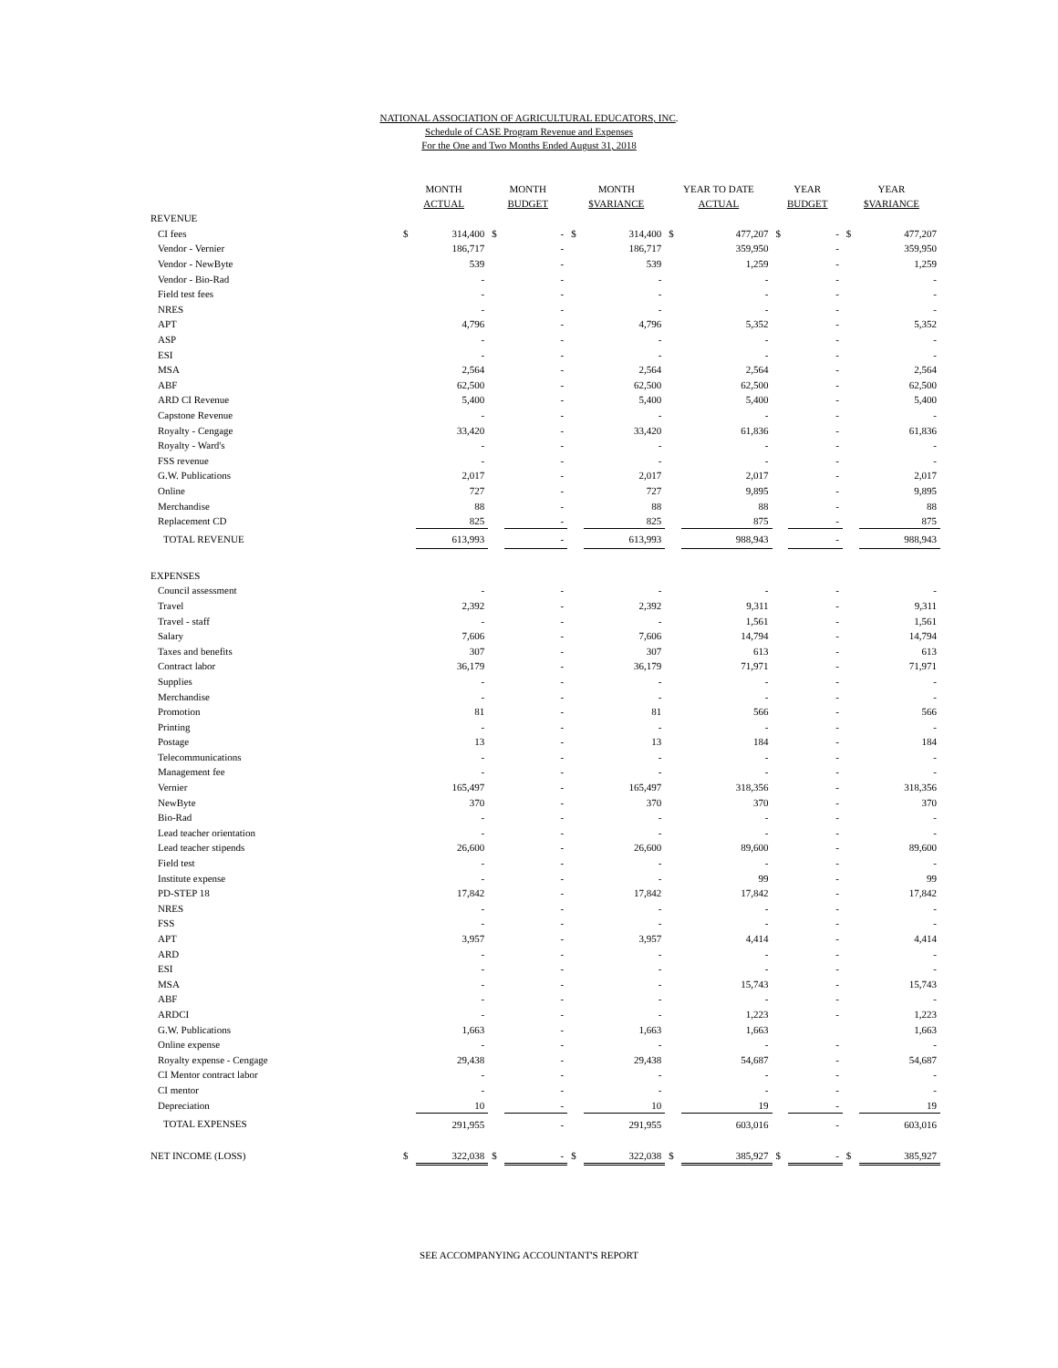NATIONAL ASSOCIATION OF AGRICULTURAL EDUCATORS, INC.
Schedule of CASE Program Revenue and Expenses
For the One and Two Months Ended August 31, 2018
| | MONTH ACTUAL | | MONTH BUDGET | | MONTH $VARIANCE | | YEAR TO DATE ACTUAL | | YEAR BUDGET | | YEAR $VARIANCE | |
| --- | --- | --- | --- | --- | --- | --- | --- | --- | --- | --- | --- | --- |
| REVENUE | | | | | | | | | | | | |
| CI fees | $ | 314,400 | $ | - | $ | 314,400 | $ | 477,207 | $ | - | $ | 477,207 |
| Vendor - Vernier | | 186,717 | | - | | 186,717 | | 359,950 | | - | | 359,950 |
| Vendor - NewByte | | 539 | | - | | 539 | | 1,259 | | - | | 1,259 |
| Vendor - Bio-Rad | | - | | - | | - | | - | | - | | - |
| Field test fees | | - | | - | | - | | - | | - | | - |
| NRES | | - | | - | | - | | - | | - | | - |
| APT | | 4,796 | | - | | 4,796 | | 5,352 | | - | | 5,352 |
| ASP | | - | | - | | - | | - | | - | | - |
| ESI | | - | | - | | - | | - | | - | | - |
| MSA | | 2,564 | | - | | 2,564 | | 2,564 | | - | | 2,564 |
| ABF | | 62,500 | | - | | 62,500 | | 62,500 | | - | | 62,500 |
| ARD CI Revenue | | 5,400 | | - | | 5,400 | | 5,400 | | - | | 5,400 |
| Capstone Revenue | | - | | - | | - | | - | | - | | - |
| Royalty - Cengage | | 33,420 | | - | | 33,420 | | 61,836 | | - | | 61,836 |
| Royalty - Ward's | | - | | - | | - | | - | | - | | - |
| FSS revenue | | - | | - | | - | | - | | - | | - |
| G.W. Publications | | 2,017 | | - | | 2,017 | | 2,017 | | - | | 2,017 |
| Online | | 727 | | - | | 727 | | 9,895 | | - | | 9,895 |
| Merchandise | | 88 | | - | | 88 | | 88 | | - | | 88 |
| Replacement CD | | 825 | | - | | 825 | | 875 | | - | | 875 |
| TOTAL REVENUE | | 613,993 | | - | | 613,993 | | 988,943 | | - | | 988,943 |
| EXPENSES | | | | | | | | | | | | |
| Council assessment | | - | | - | | - | | - | | - | | - |
| Travel | | 2,392 | | - | | 2,392 | | 9,311 | | - | | 9,311 |
| Travel - staff | | - | | - | | - | | 1,561 | | - | | 1,561 |
| Salary | | 7,606 | | - | | 7,606 | | 14,794 | | - | | 14,794 |
| Taxes and benefits | | 307 | | - | | 307 | | 613 | | - | | 613 |
| Contract labor | | 36,179 | | - | | 36,179 | | 71,971 | | - | | 71,971 |
| Supplies | | - | | - | | - | | - | | - | | - |
| Merchandise | | - | | - | | - | | - | | - | | - |
| Promotion | | 81 | | - | | 81 | | 566 | | - | | 566 |
| Printing | | - | | - | | - | | - | | - | | - |
| Postage | | 13 | | - | | 13 | | 184 | | - | | 184 |
| Telecommunications | | - | | - | | - | | - | | - | | - |
| Management fee | | - | | - | | - | | - | | - | | - |
| Vernier | | 165,497 | | - | | 165,497 | | 318,356 | | - | | 318,356 |
| NewByte | | 370 | | - | | 370 | | 370 | | - | | 370 |
| Bio-Rad | | - | | - | | - | | - | | - | | - |
| Lead teacher orientation | | - | | - | | - | | - | | - | | - |
| Lead teacher stipends | | 26,600 | | - | | 26,600 | | 89,600 | | - | | 89,600 |
| Field test | | - | | - | | - | | - | | - | | - |
| Institute expense | | - | | - | | - | | 99 | | - | | 99 |
| PD-STEP 18 | | 17,842 | | - | | 17,842 | | 17,842 | | - | | 17,842 |
| NRES | | - | | - | | - | | - | | - | | - |
| FSS | | - | | - | | - | | - | | - | | - |
| APT | | 3,957 | | - | | 3,957 | | 4,414 | | - | | 4,414 |
| ARD | | - | | - | | - | | - | | - | | - |
| ESI | | - | | - | | - | | - | | - | | - |
| MSA | | - | | - | | - | | 15,743 | | - | | 15,743 |
| ABF | | - | | - | | - | | - | | - | | - |
| ARDCI | | - | | - | | - | | 1,223 | | - | | 1,223 |
| G.W. Publications | | 1,663 | | - | | 1,663 | | 1,663 | | | | 1,663 |
| Online expense | | - | | - | | - | | - | | - | | - |
| Royalty expense - Cengage | | 29,438 | | - | | 29,438 | | 54,687 | | - | | 54,687 |
| CI Mentor contract labor | | - | | - | | - | | - | | - | | - |
| CI mentor | | - | | - | | - | | - | | - | | - |
| Depreciation | | 10 | | - | | 10 | | 19 | | - | | 19 |
| TOTAL EXPENSES | | 291,955 | | - | | 291,955 | | 603,016 | | - | | 603,016 |
| NET INCOME (LOSS) | $ | 322,038 | $ | - | $ | 322,038 | $ | 385,927 | $ | - | $ | 385,927 |
SEE ACCOMPANYING ACCOUNTANT'S REPORT